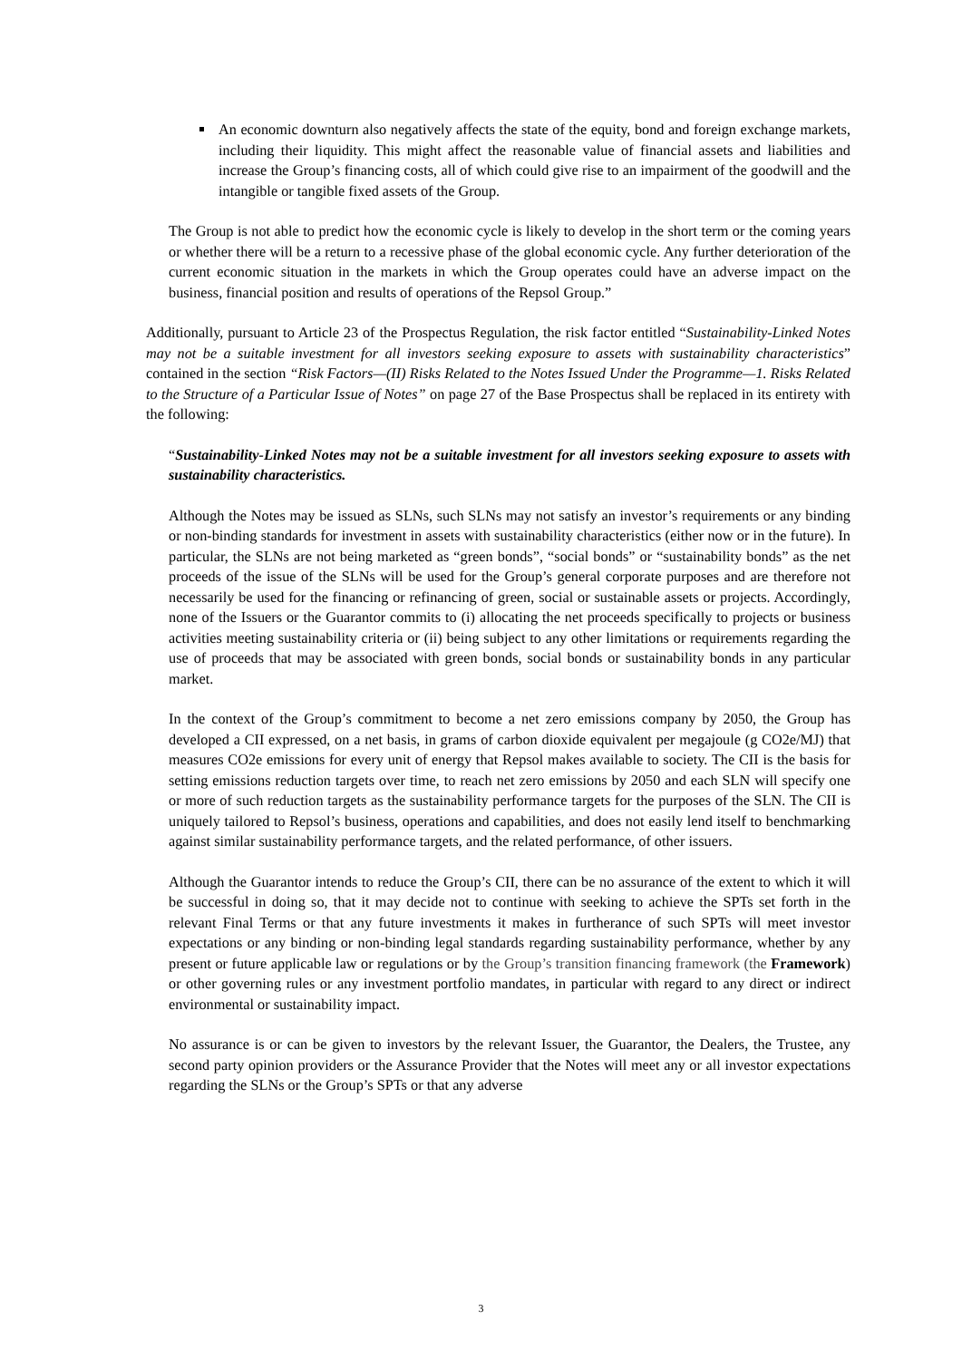An economic downturn also negatively affects the state of the equity, bond and foreign exchange markets, including their liquidity. This might affect the reasonable value of financial assets and liabilities and increase the Group’s financing costs, all of which could give rise to an impairment of the goodwill and the intangible or tangible fixed assets of the Group.
The Group is not able to predict how the economic cycle is likely to develop in the short term or the coming years or whether there will be a return to a recessive phase of the global economic cycle. Any further deterioration of the current economic situation in the markets in which the Group operates could have an adverse impact on the business, financial position and results of operations of the Repsol Group.”
Additionally, pursuant to Article 23 of the Prospectus Regulation, the risk factor entitled “Sustainability-Linked Notes may not be a suitable investment for all investors seeking exposure to assets with sustainability characteristics” contained in the section “Risk Factors—(II) Risks Related to the Notes Issued Under the Programme—1. Risks Related to the Structure of a Particular Issue of Notes” on page 27 of the Base Prospectus shall be replaced in its entirety with the following:
“Sustainability-Linked Notes may not be a suitable investment for all investors seeking exposure to assets with sustainability characteristics.
Although the Notes may be issued as SLNs, such SLNs may not satisfy an investor’s requirements or any binding or non-binding standards for investment in assets with sustainability characteristics (either now or in the future). In particular, the SLNs are not being marketed as “green bonds”, “social bonds” or “sustainability bonds” as the net proceeds of the issue of the SLNs will be used for the Group’s general corporate purposes and are therefore not necessarily be used for the financing or refinancing of green, social or sustainable assets or projects. Accordingly, none of the Issuers or the Guarantor commits to (i) allocating the net proceeds specifically to projects or business activities meeting sustainability criteria or (ii) being subject to any other limitations or requirements regarding the use of proceeds that may be associated with green bonds, social bonds or sustainability bonds in any particular market.
In the context of the Group’s commitment to become a net zero emissions company by 2050, the Group has developed a CII expressed, on a net basis, in grams of carbon dioxide equivalent per megajoule (g CO2e/MJ) that measures CO2e emissions for every unit of energy that Repsol makes available to society. The CII is the basis for setting emissions reduction targets over time, to reach net zero emissions by 2050 and each SLN will specify one or more of such reduction targets as the sustainability performance targets for the purposes of the SLN. The CII is uniquely tailored to Repsol’s business, operations and capabilities, and does not easily lend itself to benchmarking against similar sustainability performance targets, and the related performance, of other issuers.
Although the Guarantor intends to reduce the Group’s CII, there can be no assurance of the extent to which it will be successful in doing so, that it may decide not to continue with seeking to achieve the SPTs set forth in the relevant Final Terms or that any future investments it makes in furtherance of such SPTs will meet investor expectations or any binding or non-binding legal standards regarding sustainability performance, whether by any present or future applicable law or regulations or by the Group’s transition financing framework (the Framework) or other governing rules or any investment portfolio mandates, in particular with regard to any direct or indirect environmental or sustainability impact.
No assurance is or can be given to investors by the relevant Issuer, the Guarantor, the Dealers, the Trustee, any second party opinion providers or the Assurance Provider that the Notes will meet any or all investor expectations regarding the SLNs or the Group’s SPTs or that any adverse
3